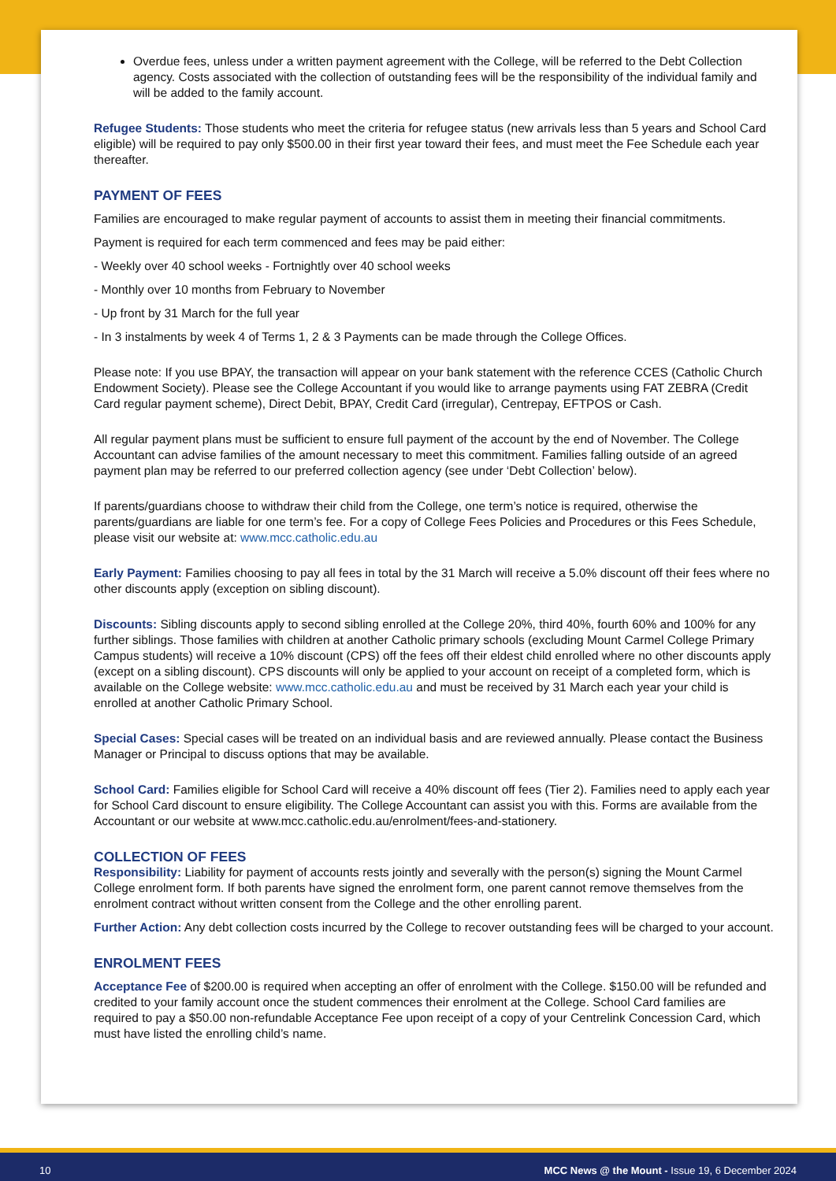Overdue fees, unless under a written payment agreement with the College, will be referred to the Debt Collection agency. Costs associated with the collection of outstanding fees will be the responsibility of the individual family and will be added to the family account.
Refugee Students: Those students who meet the criteria for refugee status (new arrivals less than 5 years and School Card eligible) will be required to pay only $500.00 in their first year toward their fees, and must meet the Fee Schedule each year thereafter.
PAYMENT OF FEES
Families are encouraged to make regular payment of accounts to assist them in meeting their financial commitments.
Payment is required for each term commenced and fees may be paid either:
- Weekly over 40 school weeks - Fortnightly over 40 school weeks
- Monthly over 10 months from February to November
- Up front by 31 March for the full year
- In 3 instalments by week 4 of Terms 1, 2 & 3 Payments can be made through the College Offices.
Please note: If you use BPAY, the transaction will appear on your bank statement with the reference CCES (Catholic Church Endowment Society). Please see the College Accountant if you would like to arrange payments using FAT ZEBRA (Credit Card regular payment scheme), Direct Debit, BPAY, Credit Card (irregular), Centrepay, EFTPOS or Cash.
All regular payment plans must be sufficient to ensure full payment of the account by the end of November. The College Accountant can advise families of the amount necessary to meet this commitment. Families falling outside of an agreed payment plan may be referred to our preferred collection agency (see under ‘Debt Collection’ below).
If parents/guardians choose to withdraw their child from the College, one term’s notice is required, otherwise the parents/guardians are liable for one term’s fee. For a copy of College Fees Policies and Procedures or this Fees Schedule, please visit our website at: www.mcc.catholic.edu.au
Early Payment: Families choosing to pay all fees in total by the 31 March will receive a 5.0% discount off their fees where no other discounts apply (exception on sibling discount).
Discounts: Sibling discounts apply to second sibling enrolled at the College 20%, third 40%, fourth 60% and 100% for any further siblings. Those families with children at another Catholic primary schools (excluding Mount Carmel College Primary Campus students) will receive a 10% discount (CPS) off the fees off their eldest child enrolled where no other discounts apply (except on a sibling discount). CPS discounts will only be applied to your account on receipt of a completed form, which is available on the College website: www.mcc.catholic.edu.au and must be received by 31 March each year your child is enrolled at another Catholic Primary School.
Special Cases: Special cases will be treated on an individual basis and are reviewed annually. Please contact the Business Manager or Principal to discuss options that may be available.
School Card: Families eligible for School Card will receive a 40% discount off fees (Tier 2). Families need to apply each year for School Card discount to ensure eligibility. The College Accountant can assist you with this. Forms are available from the Accountant or our website at www.mcc.catholic.edu.au/enrolment/fees-and-stationery.
COLLECTION OF FEES
Responsibility: Liability for payment of accounts rests jointly and severally with the person(s) signing the Mount Carmel College enrolment form. If both parents have signed the enrolment form, one parent cannot remove themselves from the enrolment contract without written consent from the College and the other enrolling parent.
Further Action: Any debt collection costs incurred by the College to recover outstanding fees will be charged to your account.
ENROLMENT FEES
Acceptance Fee of $200.00 is required when accepting an offer of enrolment with the College. $150.00 will be refunded and credited to your family account once the student commences their enrolment at the College. School Card families are required to pay a $50.00 non-refundable Acceptance Fee upon receipt of a copy of your Centrelink Concession Card, which must have listed the enrolling child’s name.
10 MCC News @ the Mount - Issue 19, 6 December 2024